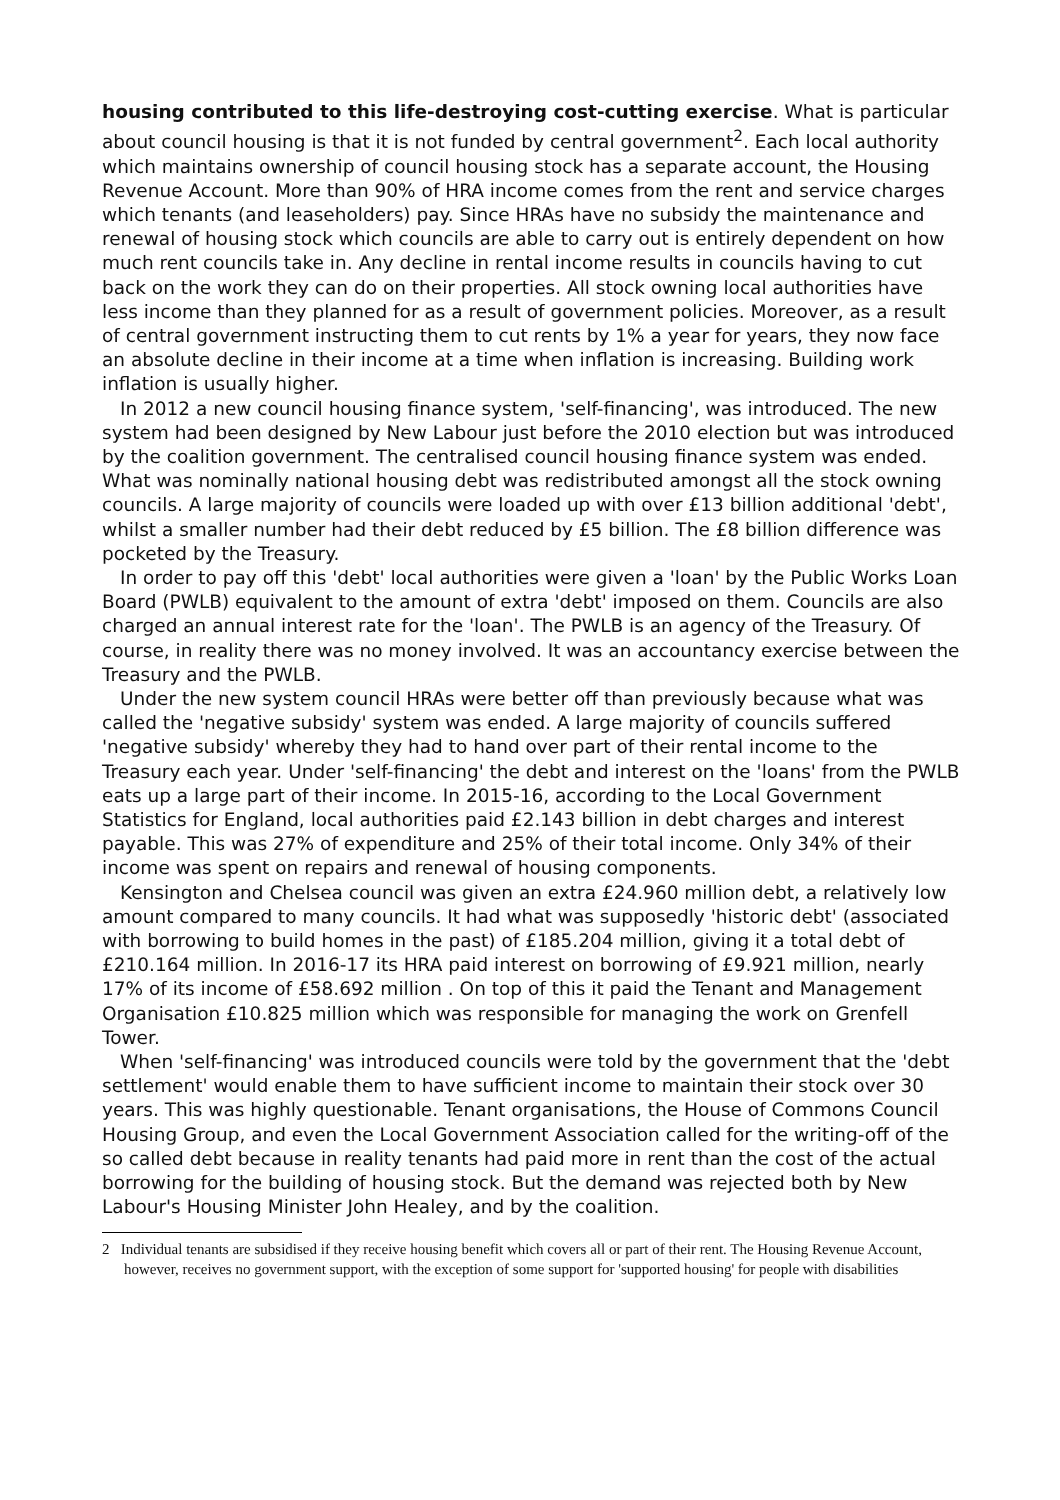housing contributed to this life-destroying cost-cutting exercise. What is particular about council housing is that it is not funded by central government<sup>2</sup>. Each local authority which maintains ownership of council housing stock has a separate account, the Housing Revenue Account. More than 90% of HRA income comes from the rent and service charges which tenants (and leaseholders) pay. Since HRAs have no subsidy the maintenance and renewal of housing stock which councils are able to carry out is entirely dependent on how much rent councils take in. Any decline in rental income results in councils having to cut back on the work they can do on their properties. All stock owning local authorities have less income than they planned for as a result of government policies. Moreover, as a result of central government instructing them to cut rents by 1% a year for years, they now face an absolute decline in their income at a time when inflation is increasing. Building work inflation is usually higher.
In 2012 a new council housing finance system, 'self-financing', was introduced. The new system had been designed by New Labour just before the 2010 election but was introduced by the coalition government. The centralised council housing finance system was ended. What was nominally national housing debt was redistributed amongst all the stock owning councils. A large majority of councils were loaded up with over £13 billion additional 'debt', whilst a smaller number had their debt reduced by £5 billion. The £8 billion difference was pocketed by the Treasury.
In order to pay off this 'debt' local authorities were given a 'loan' by the Public Works Loan Board (PWLB) equivalent to the amount of extra 'debt' imposed on them. Councils are also charged an annual interest rate for the 'loan'. The PWLB is an agency of the Treasury. Of course, in reality there was no money involved. It was an accountancy exercise between the Treasury and the PWLB.
Under the new system council HRAs were better off than previously because what was called the 'negative subsidy' system was ended. A large majority of councils suffered 'negative subsidy' whereby they had to hand over part of their rental income to the Treasury each year. Under 'self-financing' the debt and interest on the 'loans' from the PWLB eats up a large part of their income. In 2015-16, according to the Local Government Statistics for England, local authorities paid £2.143 billion in debt charges and interest payable. This was 27% of expenditure and 25% of their total income. Only 34% of their income was spent on repairs and renewal of housing components.
Kensington and Chelsea council was given an extra £24.960 million debt, a relatively low amount compared to many councils. It had what was supposedly 'historic debt' (associated with borrowing to build homes in the past) of £185.204 million, giving it a total debt of £210.164 million. In 2016-17 its HRA paid interest on borrowing of £9.921 million, nearly 17% of its income of £58.692 million . On top of this it paid the Tenant and Management Organisation £10.825 million which was responsible for managing the work on Grenfell Tower.
When 'self-financing' was introduced councils were told by the government that the 'debt settlement' would enable them to have sufficient income to maintain their stock over 30 years. This was highly questionable. Tenant organisations, the House of Commons Council Housing Group, and even the Local Government Association called for the writing-off of the so called debt because in reality tenants had paid more in rent than the cost of the actual borrowing for the building of housing stock. But the demand was rejected both by New Labour's Housing Minister John Healey, and by the coalition.
2 Individual tenants are subsidised if they receive housing benefit which covers all or part of their rent. The Housing Revenue Account, however, receives no government support, with the exception of some support for 'supported housing' for people with disabilities